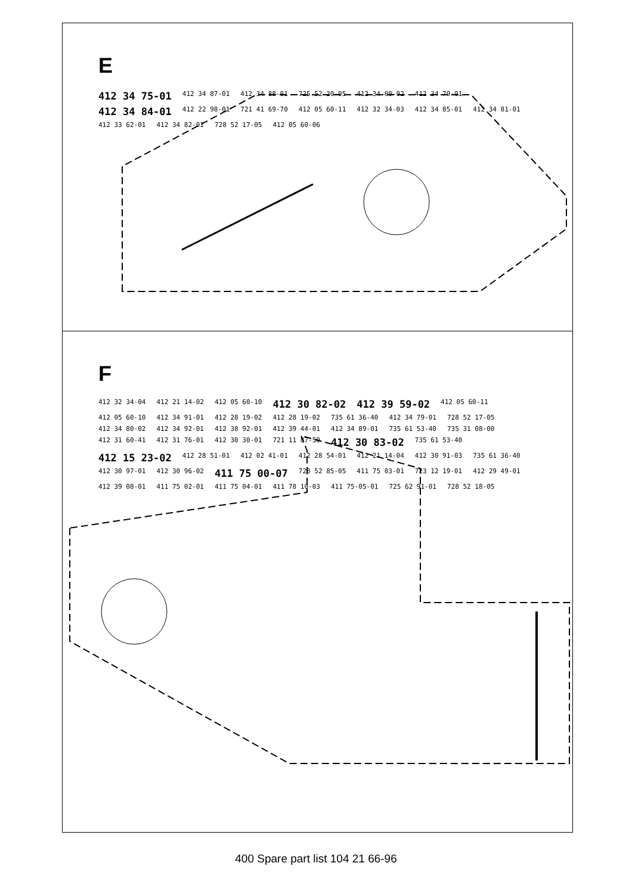E
412 34 75-01 412 34 87-01 412 34 88-01 725 52 20-05 412 34 80-02 412 34 79-01 412 34 84-01 412 22 98-01 721 41 69-70 412 05 60-11 412 32 34-03 412 34 85-01 412 34 81-01 412 33 62-01 412 34 82-01 728 52 17-05 412 05 60-06
F
412 32 34-04 412 21 14-02 412 05 60-10 412 30 82-02 412 39 59-02 412 05 60-11 412 05 60-10 412 34 91-01 412 28 19-02 412 28 19-02 735 61 36-40 412 34 79-01 728 52 17-05 412 34 80-02 412 34 92-01 412 38 92-01 412 39 44-01 412 34 89-01 735 61 53-40 735 31 08-00 412 31 60-41 412 31 76-01 412 30 30-01 721 11 87-50 412 30 83-02 735 61 53-40 412 15 23-02 412 28 51-01 412 02 41-01 412 28 54-01 412 21 14-04 412 30 91-03 735 61 36-40 412 30 97-01 412 30 96-02 411 75 00-07 728 52 85-05 411 75 03-01 723 12 19-01 412 29 49-01 412 39 08-01 411 75 02-01 411 75 04-01 411 78 10-03 411 75-05-01 725 62 91-01 728 52 18-05
400 Spare part list 104 21 66-96